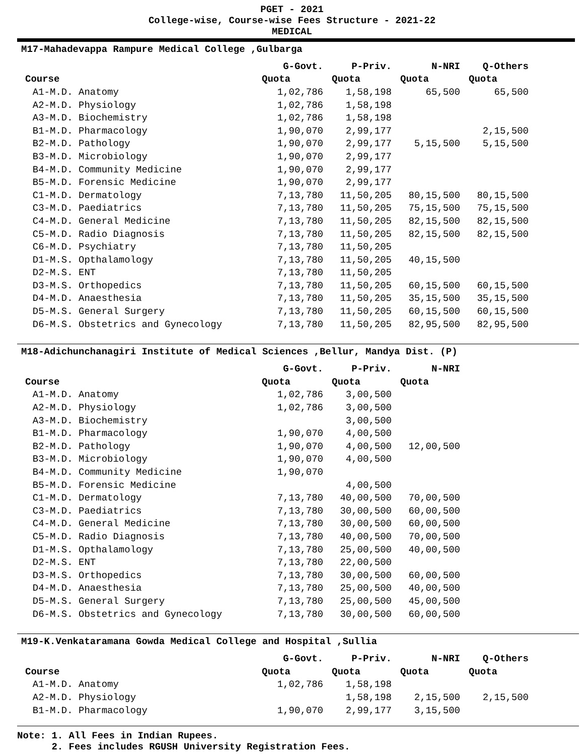PGET - 2021
College-wise, Course-wise Fees Structure - 2021-22
MEDICAL
M17-Mahadevappa Rampure Medical College ,Gulbarga
| | G-Govt. | P-Priv. | N-NRI | Q-Others |
| --- | --- | --- | --- | --- |
| Course | Quota | Quota | Quota | Quota |
| A1-M.D. Anatomy | 1,02,786 | 1,58,198 | 65,500 | 65,500 |
| A2-M.D. Physiology | 1,02,786 | 1,58,198 | | |
| A3-M.D. Biochemistry | 1,02,786 | 1,58,198 | | |
| B1-M.D. Pharmacology | 1,90,070 | 2,99,177 | | 2,15,500 |
| B2-M.D. Pathology | 1,90,070 | 2,99,177 | 5,15,500 | 5,15,500 |
| B3-M.D. Microbiology | 1,90,070 | 2,99,177 | | |
| B4-M.D. Community Medicine | 1,90,070 | 2,99,177 | | |
| B5-M.D. Forensic Medicine | 1,90,070 | 2,99,177 | | |
| C1-M.D. Dermatology | 7,13,780 | 11,50,205 | 80,15,500 | 80,15,500 |
| C3-M.D. Paediatrics | 7,13,780 | 11,50,205 | 75,15,500 | 75,15,500 |
| C4-M.D. General Medicine | 7,13,780 | 11,50,205 | 82,15,500 | 82,15,500 |
| C5-M.D. Radio Diagnosis | 7,13,780 | 11,50,205 | 82,15,500 | 82,15,500 |
| C6-M.D. Psychiatry | 7,13,780 | 11,50,205 | | |
| D1-M.S. Opthalamology | 7,13,780 | 11,50,205 | 40,15,500 | |
| D2-M.S. ENT | 7,13,780 | 11,50,205 | | |
| D3-M.S. Orthopedics | 7,13,780 | 11,50,205 | 60,15,500 | 60,15,500 |
| D4-M.D. Anaesthesia | 7,13,780 | 11,50,205 | 35,15,500 | 35,15,500 |
| D5-M.S. General Surgery | 7,13,780 | 11,50,205 | 60,15,500 | 60,15,500 |
| D6-M.S. Obstetrics and Gynecology | 7,13,780 | 11,50,205 | 82,95,500 | 82,95,500 |
M18-Adichunchanagiri Institute of Medical Sciences ,Bellur, Mandya Dist. (P)
| | G-Govt. | P-Priv. | N-NRI |
| --- | --- | --- | --- |
| Course | Quota | Quota | Quota |
| A1-M.D. Anatomy | 1,02,786 | 3,00,500 | |
| A2-M.D. Physiology | 1,02,786 | 3,00,500 | |
| A3-M.D. Biochemistry | | 3,00,500 | |
| B1-M.D. Pharmacology | 1,90,070 | 4,00,500 | |
| B2-M.D. Pathology | 1,90,070 | 4,00,500 | 12,00,500 |
| B3-M.D. Microbiology | 1,90,070 | 4,00,500 | |
| B4-M.D. Community Medicine | 1,90,070 | | |
| B5-M.D. Forensic Medicine | | 4,00,500 | |
| C1-M.D. Dermatology | 7,13,780 | 40,00,500 | 70,00,500 |
| C3-M.D. Paediatrics | 7,13,780 | 30,00,500 | 60,00,500 |
| C4-M.D. General Medicine | 7,13,780 | 30,00,500 | 60,00,500 |
| C5-M.D. Radio Diagnosis | 7,13,780 | 40,00,500 | 70,00,500 |
| D1-M.S. Opthalamology | 7,13,780 | 25,00,500 | 40,00,500 |
| D2-M.S. ENT | 7,13,780 | 22,00,500 | |
| D3-M.S. Orthopedics | 7,13,780 | 30,00,500 | 60,00,500 |
| D4-M.D. Anaesthesia | 7,13,780 | 25,00,500 | 40,00,500 |
| D5-M.S. General Surgery | 7,13,780 | 25,00,500 | 45,00,500 |
| D6-M.S. Obstetrics and Gynecology | 7,13,780 | 30,00,500 | 60,00,500 |
M19-K.Venkataramana Gowda Medical College and Hospital ,Sullia
| | G-Govt. | P-Priv. | N-NRI | Q-Others |
| --- | --- | --- | --- | --- |
| Course | Quota | Quota | Quota | Quota |
| A1-M.D. Anatomy | 1,02,786 | 1,58,198 | | |
| A2-M.D. Physiology | | 1,58,198 | 2,15,500 | 2,15,500 |
| B1-M.D. Pharmacology | 1,90,070 | 2,99,177 | 3,15,500 | |
Note: 1. All Fees in Indian Rupees.
2. Fees includes RGUSH University Registration Fees.